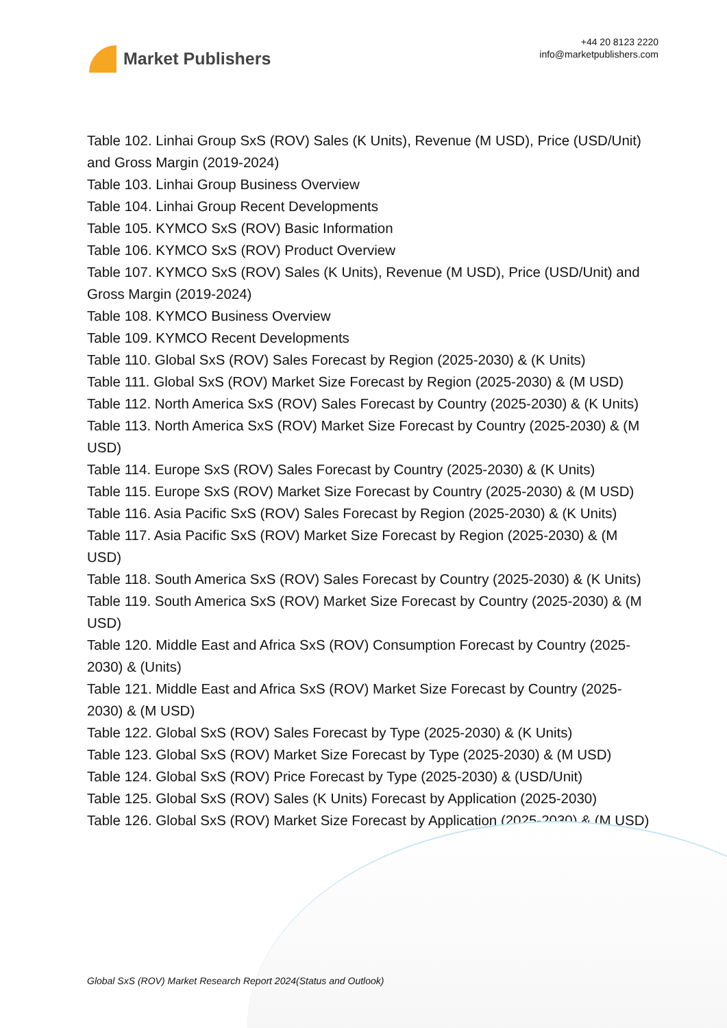Market Publishers
+44 20 8123 2220
info@marketpublishers.com
Table 102. Linhai Group SxS (ROV) Sales (K Units), Revenue (M USD), Price (USD/Unit) and Gross Margin (2019-2024)
Table 103. Linhai Group Business Overview
Table 104. Linhai Group Recent Developments
Table 105. KYMCO SxS (ROV) Basic Information
Table 106. KYMCO SxS (ROV) Product Overview
Table 107. KYMCO SxS (ROV) Sales (K Units), Revenue (M USD), Price (USD/Unit) and Gross Margin (2019-2024)
Table 108. KYMCO Business Overview
Table 109. KYMCO Recent Developments
Table 110. Global SxS (ROV) Sales Forecast by Region (2025-2030) & (K Units)
Table 111. Global SxS (ROV) Market Size Forecast by Region (2025-2030) & (M USD)
Table 112. North America SxS (ROV) Sales Forecast by Country (2025-2030) & (K Units)
Table 113. North America SxS (ROV) Market Size Forecast by Country (2025-2030) & (M USD)
Table 114. Europe SxS (ROV) Sales Forecast by Country (2025-2030) & (K Units)
Table 115. Europe SxS (ROV) Market Size Forecast by Country (2025-2030) & (M USD)
Table 116. Asia Pacific SxS (ROV) Sales Forecast by Region (2025-2030) & (K Units)
Table 117. Asia Pacific SxS (ROV) Market Size Forecast by Region (2025-2030) & (M USD)
Table 118. South America SxS (ROV) Sales Forecast by Country (2025-2030) & (K Units)
Table 119. South America SxS (ROV) Market Size Forecast by Country (2025-2030) & (M USD)
Table 120. Middle East and Africa SxS (ROV) Consumption Forecast by Country (2025-2030) & (Units)
Table 121. Middle East and Africa SxS (ROV) Market Size Forecast by Country (2025-2030) & (M USD)
Table 122. Global SxS (ROV) Sales Forecast by Type (2025-2030) & (K Units)
Table 123. Global SxS (ROV) Market Size Forecast by Type (2025-2030) & (M USD)
Table 124. Global SxS (ROV) Price Forecast by Type (2025-2030) & (USD/Unit)
Table 125. Global SxS (ROV) Sales (K Units) Forecast by Application (2025-2030)
Table 126. Global SxS (ROV) Market Size Forecast by Application (2025-2030) & (M USD)
Global SxS (ROV) Market Research Report 2024(Status and Outlook)